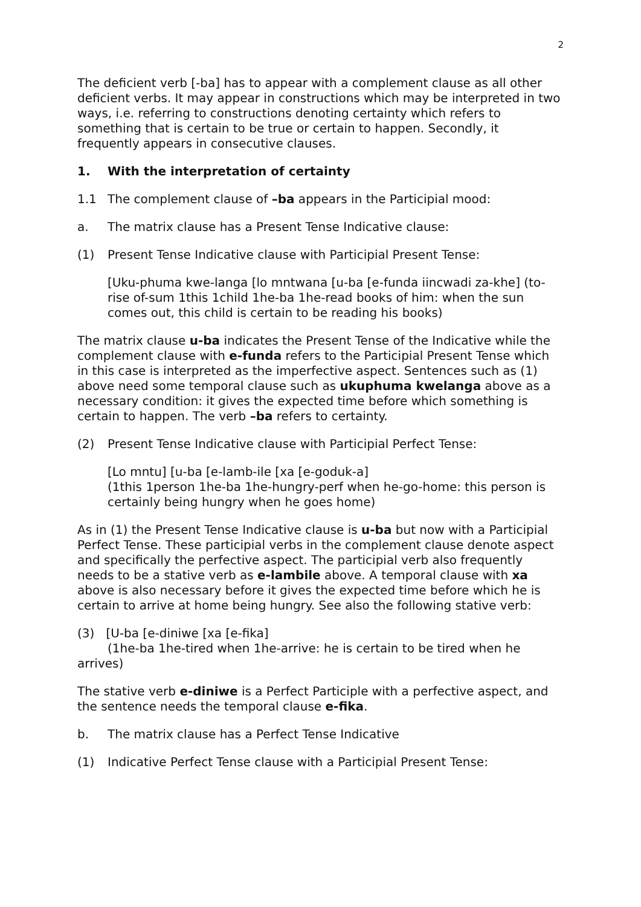2
The deficient verb [-ba] has to appear with a complement clause as all other deficient verbs. It may appear in constructions which may be interpreted in two ways, i.e. referring to constructions denoting certainty which refers to something that is certain to be true or certain to happen. Secondly, it frequently appears in consecutive clauses.
1. With the interpretation of certainty
1.1 The complement clause of –ba appears in the Participial mood:
a. The matrix clause has a Present Tense Indicative clause:
(1) Present Tense Indicative clause with Participial Present Tense:
[Uku-phuma kwe-langa [lo mntwana [u-ba [e-funda iincwadi za-khe] (to-rise of-sum 1this 1child 1he-ba 1he-read books of him: when the sun comes out, this child is certain to be reading his books)
The matrix clause u-ba indicates the Present Tense of the Indicative while the complement clause with e-funda refers to the Participial Present Tense which in this case is interpreted as the imperfective aspect. Sentences such as (1) above need some temporal clause such as ukuphuma kwelanga above as a necessary condition: it gives the expected time before which something is certain to happen. The verb –ba refers to certainty.
(2) Present Tense Indicative clause with Participial Perfect Tense:
[Lo mntu] [u-ba [e-lamb-ile [xa [e-goduk-a]
(1this 1person 1he-ba 1he-hungry-perf when he-go-home: this person is certainly being hungry when he goes home)
As in (1) the Present Tense Indicative clause is u-ba but now with a Participial Perfect Tense. These participial verbs in the complement clause denote aspect and specifically the perfective aspect. The participial verb also frequently needs to be a stative verb as e-lambile above. A temporal clause with xa above is also necessary before it gives the expected time before which he is certain to arrive at home being hungry. See also the following stative verb:
(3) [U-ba [e-diniwe [xa [e-fika]
(1he-ba 1he-tired when 1he-arrive: he is certain to be tired when he arrives)
The stative verb e-diniwe is a Perfect Participle with a perfective aspect, and the sentence needs the temporal clause e-fika.
b. The matrix clause has a Perfect Tense Indicative
(1) Indicative Perfect Tense clause with a Participial Present Tense: